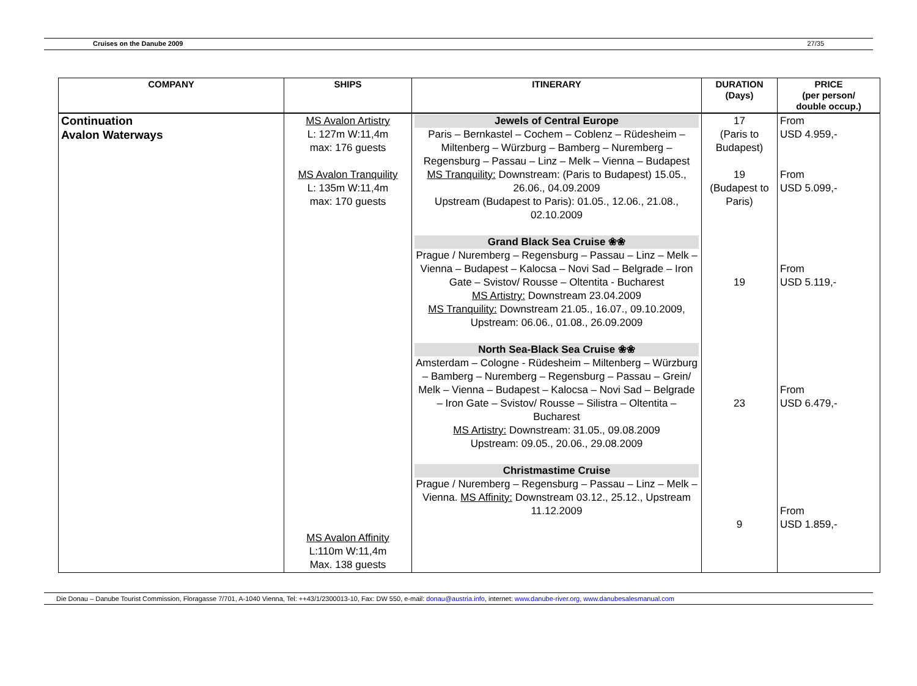Cruises on the Danube 2009 27/35
| COMPANY | SHIPS | ITINERARY | DURATION (Days) | PRICE (per person/ double occup.) |
| --- | --- | --- | --- | --- |
| Continuation Avalon Waterways | MS Avalon Artistry L: 127m W:11,4m max: 176 guests MS Avalon Tranquility L: 135m W:11,4m max: 170 guests MS Avalon Affinity L:110m W:11,4m Max. 138 guests | Jewels of Central Europe Paris – Bernkastel – Cochem – Coblenz – Rüdesheim – Miltenberg – Würzburg – Bamberg – Nuremberg – Regensburg – Passau – Linz – Melk – Vienna – Budapest MS Tranquility: Downstream: (Paris to Budapest) 15.05., 26.06., 04.09.2009 Upstream (Budapest to Paris): 01.05., 12.06., 21.08., 02.10.2009 Grand Black Sea Cruise ❀❀ Prague / Nuremberg – Regensburg – Passau – Linz – Melk – Vienna – Budapest – Kalocsa – Novi Sad – Belgrade – Iron Gate – Svistov/ Rousse – Oltentita - Bucharest MS Artistry: Downstream 23.04.2009 MS Tranquility: Downstream 21.05., 16.07., 09.10.2009, Upstream: 06.06., 01.08., 26.09.2009 North Sea-Black Sea Cruise ❀❀ Amsterdam – Cologne - Rüdesheim – Miltenberg – Würzburg – Bamberg – Nuremberg – Regensburg – Passau – Grein/ Melk – Vienna – Budapest – Kalocsa – Novi Sad – Belgrade – Iron Gate – Svistov/ Rousse – Silistra – Oltentita – Bucharest MS Artistry: Downstream: 31.05., 09.08.2009 Upstream: 09.05., 20.06., 29.08.2009 Christmastime Cruise Prague / Nuremberg – Regensburg – Passau – Linz – Melk – Vienna. MS Affinity: Downstream 03.12., 25.12., Upstream 11.12.2009 | 17 (Paris to Budapest) 19 (Budapest to Paris) 19 23 9 | From USD 4.959,- From USD 5.099,- From USD 5.119,- From USD 6.479,- From USD 1.859,- |
Die Donau – Danube Tourist Commission, Floragasse 7/701, A-1040 Vienna, Tel: ++43/1/2300013-10, Fax: DW 550, e-mail: donau@austria.info, internet: www.danube-river.org, www.danubesalesmanual.com